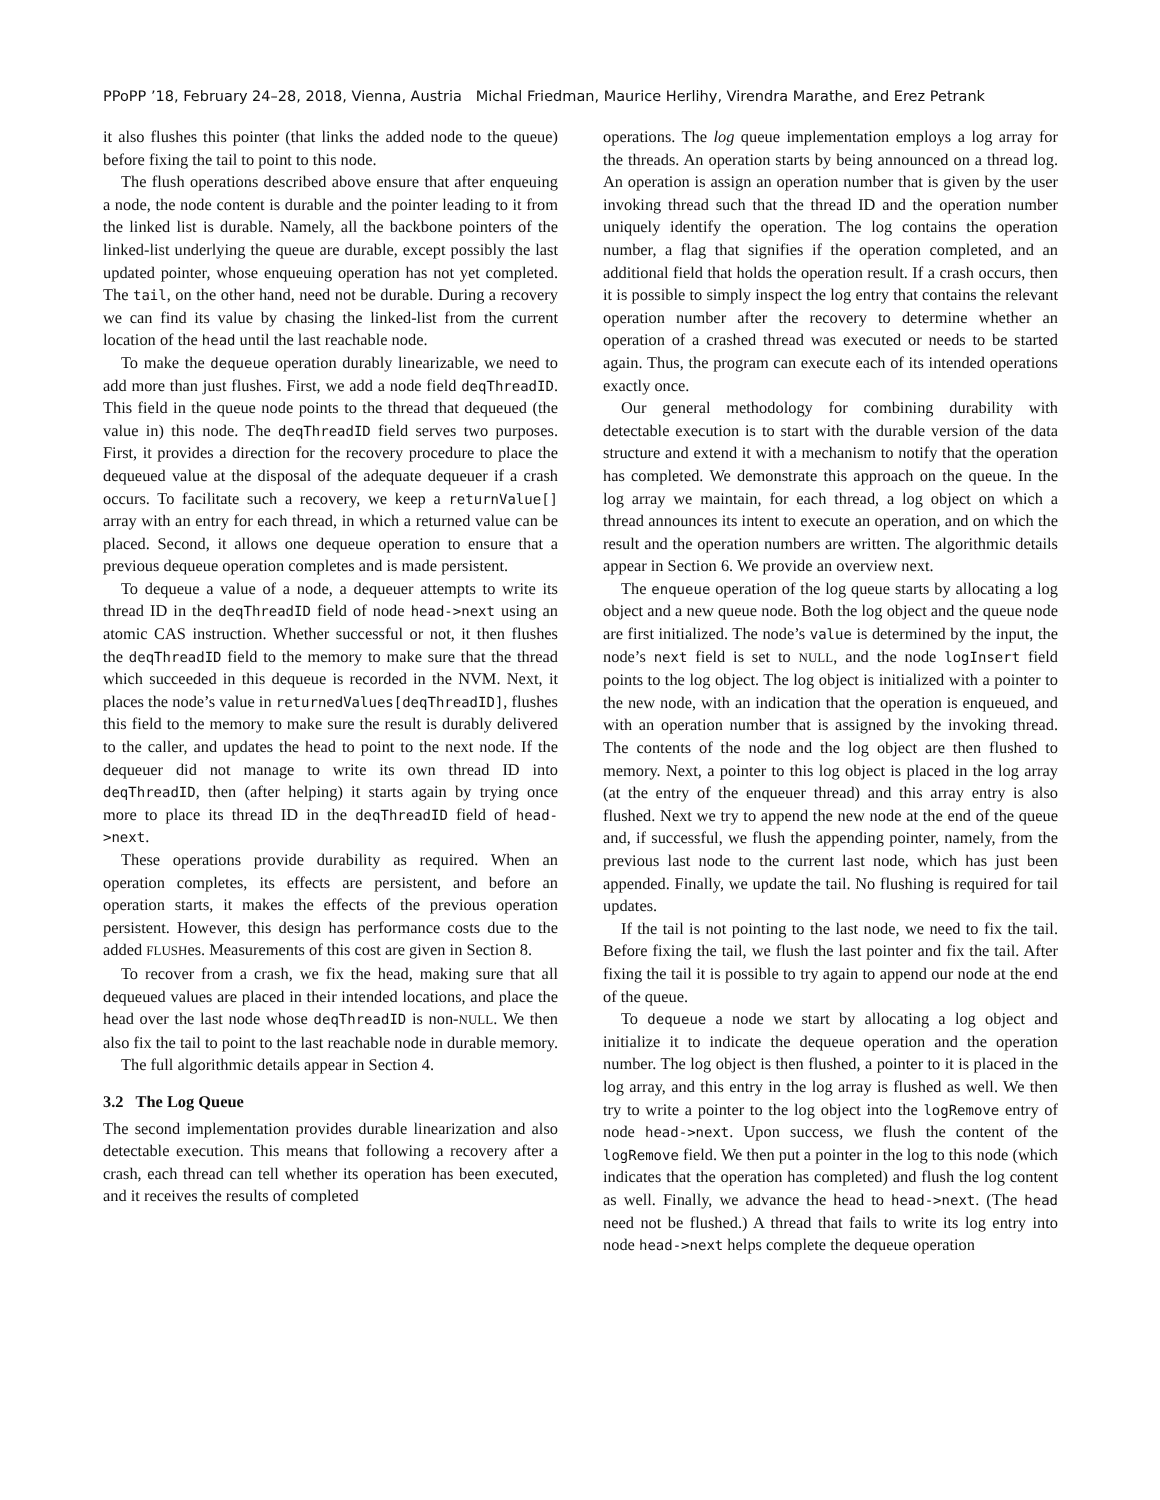PPoPP ’18, February 24–28, 2018, Vienna, Austria Michal Friedman, Maurice Herlihy, Virendra Marathe, and Erez Petrank
it also flushes this pointer (that links the added node to the queue) before fixing the tail to point to this node.
The flush operations described above ensure that after enqueuing a node, the node content is durable and the pointer leading to it from the linked list is durable. Namely, all the backbone pointers of the linked-list underlying the queue are durable, except possibly the last updated pointer, whose enqueuing operation has not yet completed. The tail, on the other hand, need not be durable. During a recovery we can find its value by chasing the linked-list from the current location of the head until the last reachable node.
To make the dequeue operation durably linearizable, we need to add more than just flushes. First, we add a node field deqThreadID. This field in the queue node points to the thread that dequeued (the value in) this node. The deqThreadID field serves two purposes. First, it provides a direction for the recovery procedure to place the dequeued value at the disposal of the adequate dequeuer if a crash occurs. To facilitate such a recovery, we keep a returnValue[] array with an entry for each thread, in which a returned value can be placed. Second, it allows one dequeue operation to ensure that a previous dequeue operation completes and is made persistent.
To dequeue a value of a node, a dequeuer attempts to write its thread ID in the deqThreadID field of node head->next using an atomic CAS instruction. Whether successful or not, it then flushes the deqThreadID field to the memory to make sure that the thread which succeeded in this dequeue is recorded in the NVM. Next, it places the node’s value in returnedValues[deqThreadID], flushes this field to the memory to make sure the result is durably delivered to the caller, and updates the head to point to the next node. If the dequeuer did not manage to write its own thread ID into deqThreadID, then (after helping) it starts again by trying once more to place its thread ID in the deqThreadID field of head->next.
These operations provide durability as required. When an operation completes, its effects are persistent, and before an operation starts, it makes the effects of the previous operation persistent. However, this design has performance costs due to the added FLUSHes. Measurements of this cost are given in Section 8.
To recover from a crash, we fix the head, making sure that all dequeued values are placed in their intended locations, and place the head over the last node whose deqThreadID is non-NULL. We then also fix the tail to point to the last reachable node in durable memory.
The full algorithmic details appear in Section 4.
3.2 The Log Queue
The second implementation provides durable linearization and also detectable execution. This means that following a recovery after a crash, each thread can tell whether its operation has been executed, and it receives the results of completed
operations. The log queue implementation employs a log array for the threads. An operation starts by being announced on a thread log. An operation is assign an operation number that is given by the user invoking thread such that the thread ID and the operation number uniquely identify the operation. The log contains the operation number, a flag that signifies if the operation completed, and an additional field that holds the operation result. If a crash occurs, then it is possible to simply inspect the log entry that contains the relevant operation number after the recovery to determine whether an operation of a crashed thread was executed or needs to be started again. Thus, the program can execute each of its intended operations exactly once.
Our general methodology for combining durability with detectable execution is to start with the durable version of the data structure and extend it with a mechanism to notify that the operation has completed. We demonstrate this approach on the queue. In the log array we maintain, for each thread, a log object on which a thread announces its intent to execute an operation, and on which the result and the operation numbers are written. The algorithmic details appear in Section 6. We provide an overview next.
The enqueue operation of the log queue starts by allocating a log object and a new queue node. Both the log object and the queue node are first initialized. The node’s value is determined by the input, the node’s next field is set to NULL, and the node logInsert field points to the log object. The log object is initialized with a pointer to the new node, with an indication that the operation is enqueued, and with an operation number that is assigned by the invoking thread. The contents of the node and the log object are then flushed to memory. Next, a pointer to this log object is placed in the log array (at the entry of the enqueuer thread) and this array entry is also flushed. Next we try to append the new node at the end of the queue and, if successful, we flush the appending pointer, namely, from the previous last node to the current last node, which has just been appended. Finally, we update the tail. No flushing is required for tail updates.
If the tail is not pointing to the last node, we need to fix the tail. Before fixing the tail, we flush the last pointer and fix the tail. After fixing the tail it is possible to try again to append our node at the end of the queue.
To dequeue a node we start by allocating a log object and initialize it to indicate the dequeue operation and the operation number. The log object is then flushed, a pointer to it is placed in the log array, and this entry in the log array is flushed as well. We then try to write a pointer to the log object into the logRemove entry of node head->next. Upon success, we flush the content of the logRemove field. We then put a pointer in the log to this node (which indicates that the operation has completed) and flush the log content as well. Finally, we advance the head to head->next. (The head need not be flushed.) A thread that fails to write its log entry into node head->next helps complete the dequeue operation